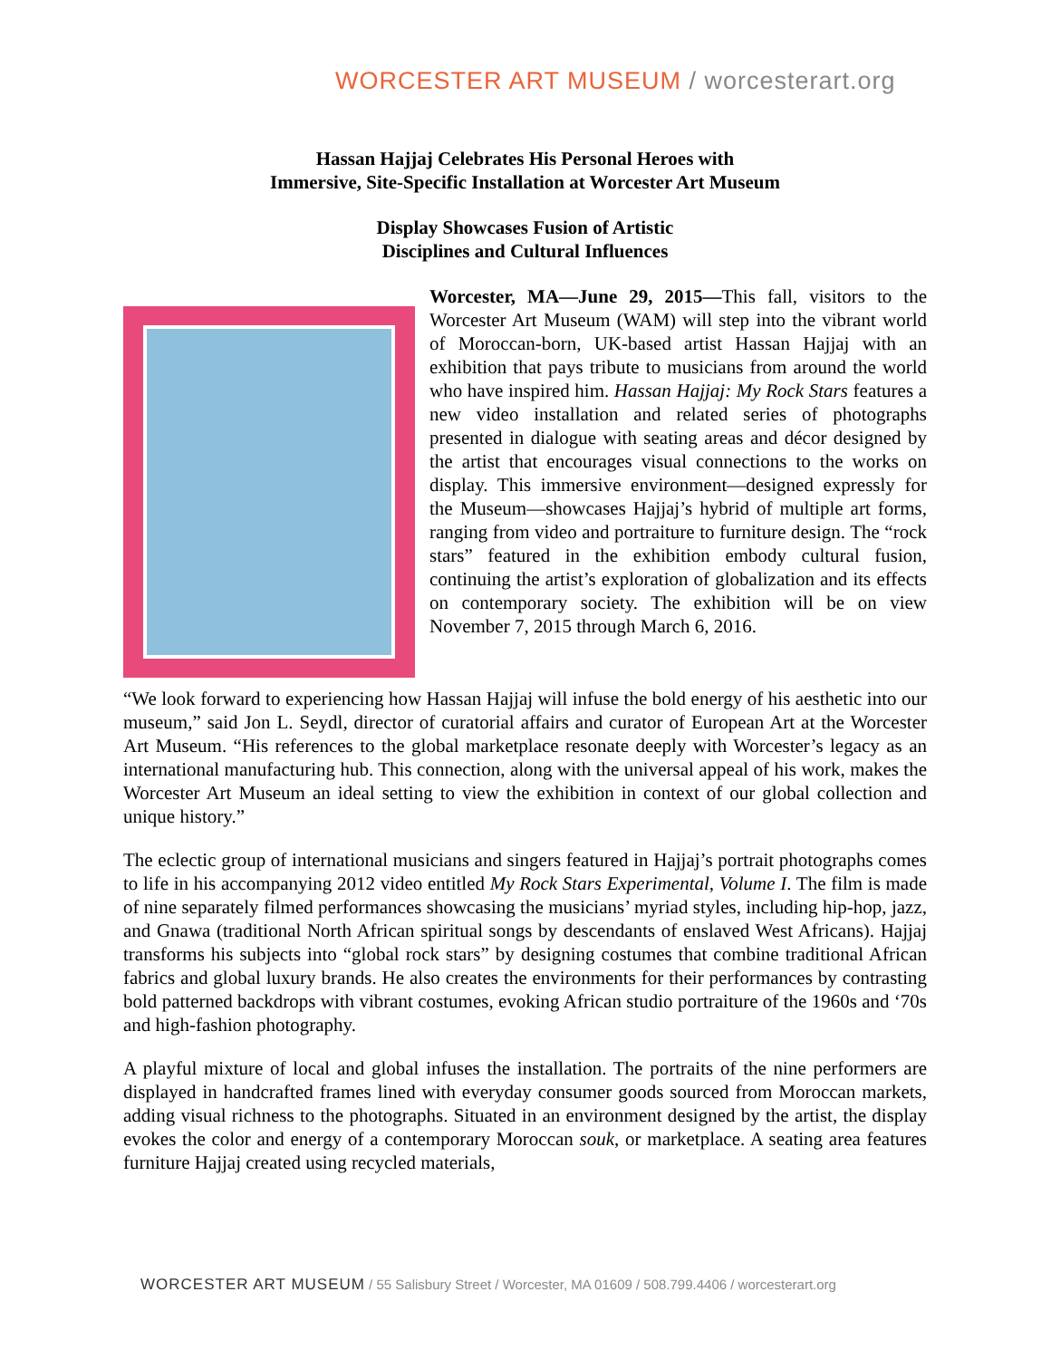WORCESTER ART MUSEUM / worcesterart.org
Hassan Hajjaj Celebrates His Personal Heroes with
Immersive, Site-Specific Installation at Worcester Art Museum
Display Showcases Fusion of Artistic
Disciplines and Cultural Influences
Worcester, MA—June 29, 2015—This fall, visitors to the Worcester Art Museum (WAM) will step into the vibrant world of Moroccan-born, UK-based artist Hassan Hajjaj with an exhibition that pays tribute to musicians from around the world who have inspired him. Hassan Hajjaj: My Rock Stars features a new video installation and related series of photographs presented in dialogue with seating areas and décor designed by the artist that encourages visual connections to the works on display. This immersive environment—designed expressly for the Museum—showcases Hajjaj’s hybrid of multiple art forms, ranging from video and portraiture to furniture design. The “rock stars” featured in the exhibition embody cultural fusion, continuing the artist’s exploration of globalization and its effects on contemporary society. The exhibition will be on view November 7, 2015 through March 6, 2016.
“We look forward to experiencing how Hassan Hajjaj will infuse the bold energy of his aesthetic into our museum,” said Jon L. Seydl, director of curatorial affairs and curator of European Art at the Worcester Art Museum. “His references to the global marketplace resonate deeply with Worcester’s legacy as an international manufacturing hub. This connection, along with the universal appeal of his work, makes the Worcester Art Museum an ideal setting to view the exhibition in context of our global collection and unique history.”
The eclectic group of international musicians and singers featured in Hajjaj’s portrait photographs comes to life in his accompanying 2012 video entitled My Rock Stars Experimental, Volume I. The film is made of nine separately filmed performances showcasing the musicians’ myriad styles, including hip-hop, jazz, and Gnawa (traditional North African spiritual songs by descendants of enslaved West Africans). Hajjaj transforms his subjects into “global rock stars” by designing costumes that combine traditional African fabrics and global luxury brands. He also creates the environments for their performances by contrasting bold patterned backdrops with vibrant costumes, evoking African studio portraiture of the 1960s and ‘70s and high-fashion photography.
A playful mixture of local and global infuses the installation. The portraits of the nine performers are displayed in handcrafted frames lined with everyday consumer goods sourced from Moroccan markets, adding visual richness to the photographs. Situated in an environment designed by the artist, the display evokes the color and energy of a contemporary Moroccan souk, or marketplace. A seating area features furniture Hajjaj created using recycled materials,
WORCESTER ART MUSEUM / 55 Salisbury Street / Worcester, MA 01609 / 508.799.4406 / worcesterart.org